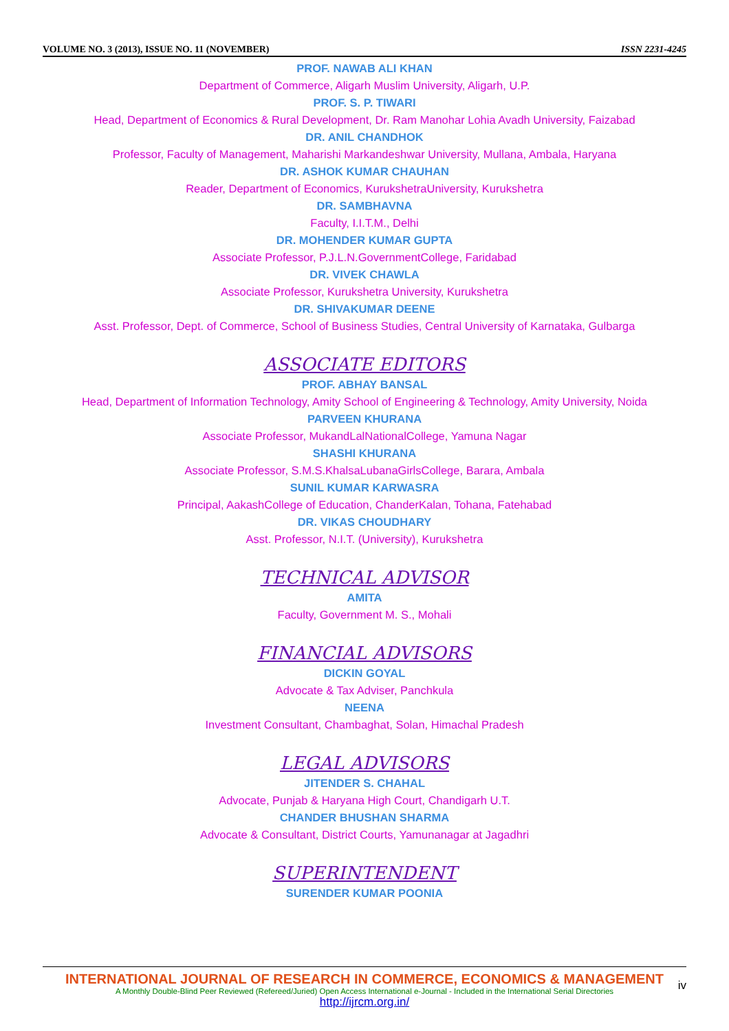VOLUME NO. 3 (2013), ISSUE NO. 11 (NOVEMBER) ISSN 2231-4245
PROF. NAWAB ALI KHAN
Department of Commerce, Aligarh Muslim University, Aligarh, U.P.
PROF. S. P. TIWARI
Head, Department of Economics & Rural Development, Dr. Ram Manohar Lohia Avadh University, Faizabad
DR. ANIL CHANDHOK
Professor, Faculty of Management, Maharishi Markandeshwar University, Mullana, Ambala, Haryana
DR. ASHOK KUMAR CHAUHAN
Reader, Department of Economics, KurukshetraUniversity, Kurukshetra
DR. SAMBHAVNA
Faculty, I.I.T.M., Delhi
DR. MOHENDER KUMAR GUPTA
Associate Professor, P.J.L.N.GovernmentCollege, Faridabad
DR. VIVEK CHAWLA
Associate Professor, Kurukshetra University, Kurukshetra
DR. SHIVAKUMAR DEENE
Asst. Professor, Dept. of Commerce, School of Business Studies, Central University of Karnataka, Gulbarga
ASSOCIATE EDITORS
PROF. ABHAY BANSAL
Head, Department of Information Technology, Amity School of Engineering & Technology, Amity University, Noida
PARVEEN KHURANA
Associate Professor, MukandLalNationalCollege, Yamuna Nagar
SHASHI KHURANA
Associate Professor, S.M.S.KhalsaLubanaGirlsCollege, Barara, Ambala
SUNIL KUMAR KARWASRA
Principal, AakashCollege of Education, ChanderKalan, Tohana, Fatehabad
DR. VIKAS CHOUDHARY
Asst. Professor, N.I.T. (University), Kurukshetra
TECHNICAL ADVISOR
AMITA
Faculty, Government M. S., Mohali
FINANCIAL ADVISORS
DICKIN GOYAL
Advocate & Tax Adviser, Panchkula
NEENA
Investment Consultant, Chambaghat, Solan, Himachal Pradesh
LEGAL ADVISORS
JITENDER S. CHAHAL
Advocate, Punjab & Haryana High Court, Chandigarh U.T.
CHANDER BHUSHAN SHARMA
Advocate & Consultant, District Courts, Yamunanagar at Jagadhri
SUPERINTENDENT
SURENDER KUMAR POONIA
INTERNATIONAL JOURNAL OF RESEARCH IN COMMERCE, ECONOMICS & MANAGEMENT
A Monthly Double-Blind Peer Reviewed (Refereed/Juried) Open Access International e-Journal - Included in the International Serial Directories
http://ijrcm.org.in/
iv